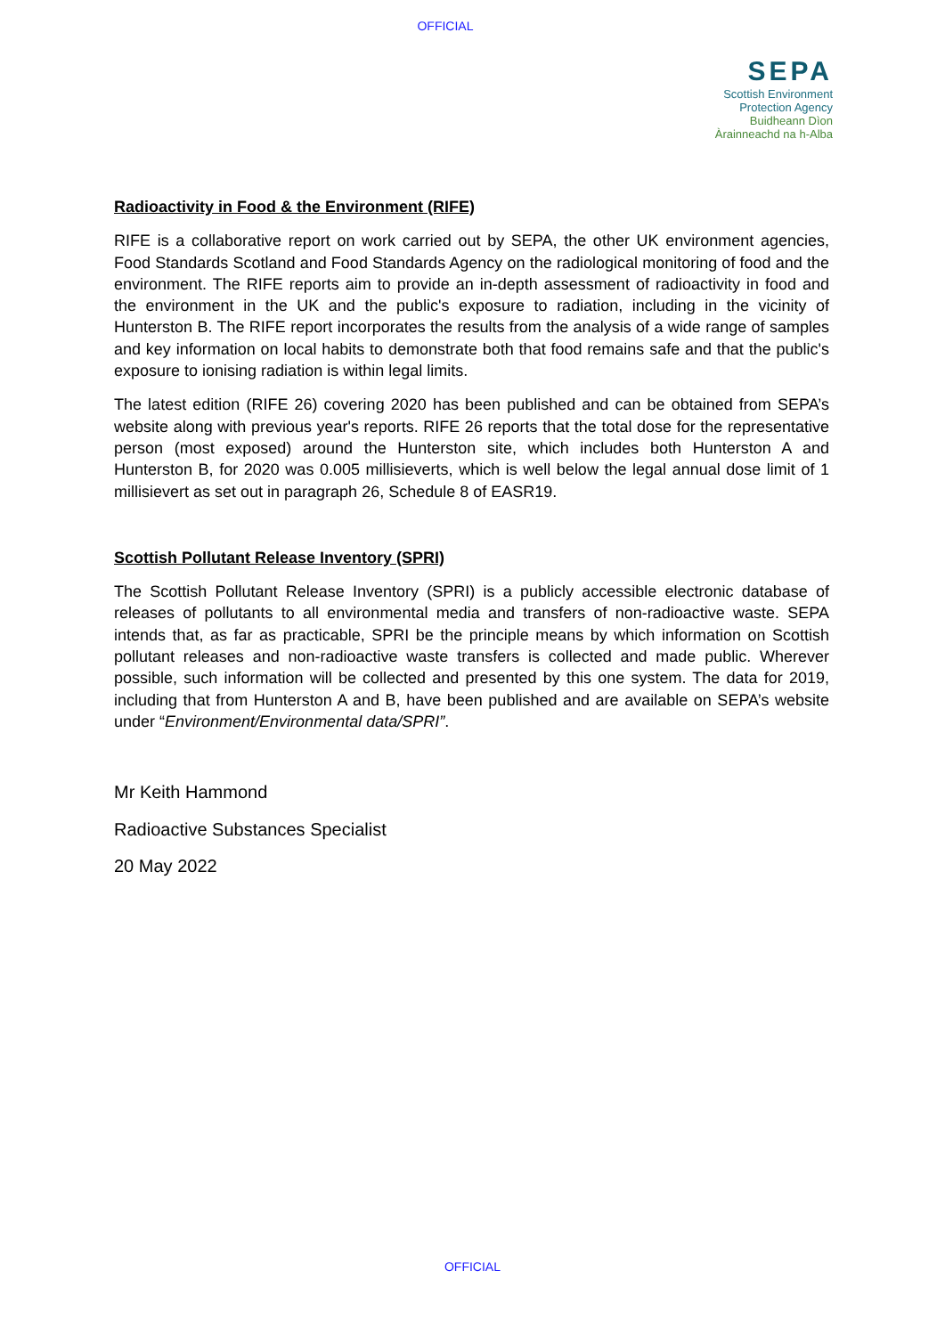OFFICIAL
SEPA
Scottish Environment
Protection Agency
Buidheann Dìon
Àrainneachd na h-Alba
Radioactivity in Food & the Environment (RIFE)
RIFE is a collaborative report on work carried out by SEPA, the other UK environment agencies, Food Standards Scotland and Food Standards Agency on the radiological monitoring of food and the environment. The RIFE reports aim to provide an in-depth assessment of radioactivity in food and the environment in the UK and the public's exposure to radiation, including in the vicinity of Hunterston B. The RIFE report incorporates the results from the analysis of a wide range of samples and key information on local habits to demonstrate both that food remains safe and that the public's exposure to ionising radiation is within legal limits.
The latest edition (RIFE 26) covering 2020 has been published and can be obtained from SEPA’s website along with previous year's reports. RIFE 26 reports that the total dose for the representative person (most exposed) around the Hunterston site, which includes both Hunterston A and Hunterston B, for 2020 was 0.005 millisieverts, which is well below the legal annual dose limit of 1 millisievert as set out in paragraph 26, Schedule 8 of EASR19.
Scottish Pollutant Release Inventory (SPRI)
The Scottish Pollutant Release Inventory (SPRI) is a publicly accessible electronic database of releases of pollutants to all environmental media and transfers of non-radioactive waste. SEPA intends that, as far as practicable, SPRI be the principle means by which information on Scottish pollutant releases and non-radioactive waste transfers is collected and made public. Wherever possible, such information will be collected and presented by this one system. The data for 2019, including that from Hunterston A and B, have been published and are available on SEPA’s website under “Environment/Environmental data/SPRI”.
Mr Keith Hammond
Radioactive Substances Specialist
20 May 2022
OFFICIAL